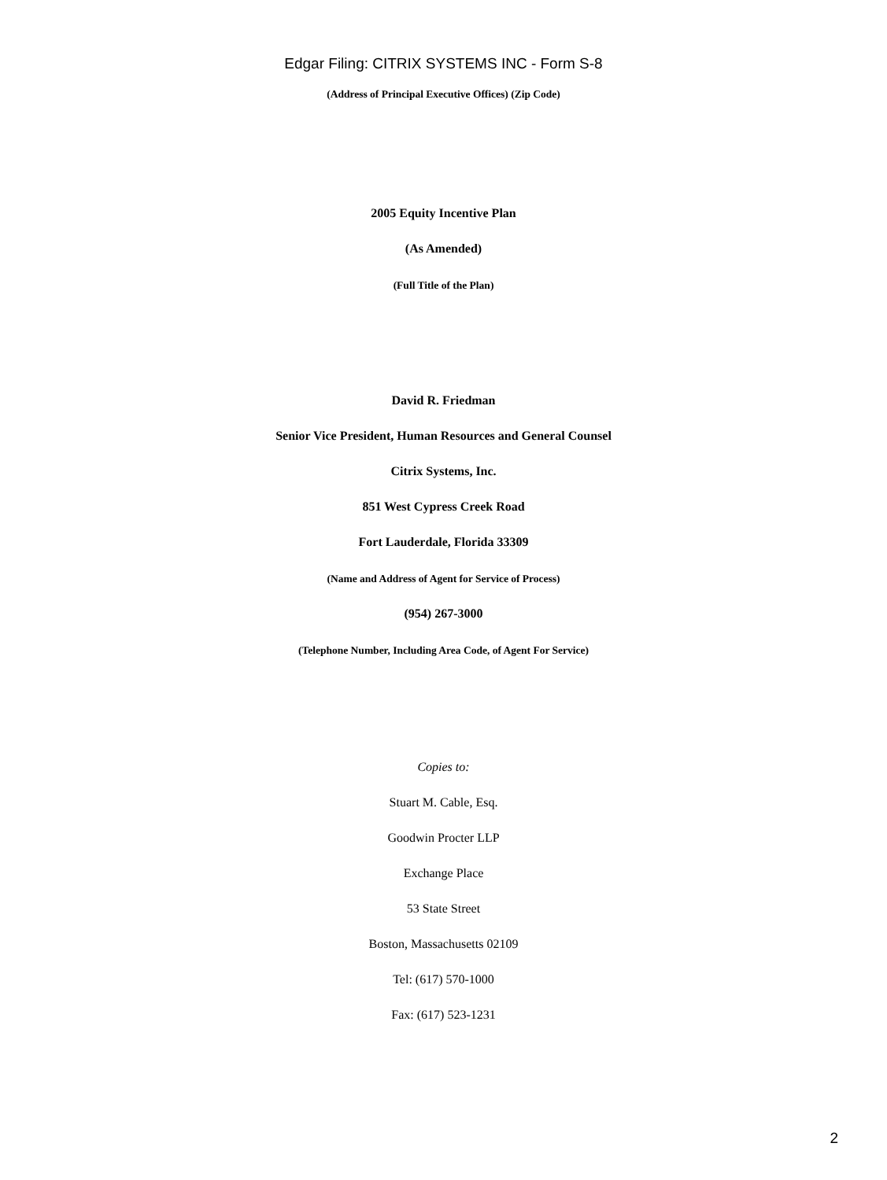Edgar Filing: CITRIX SYSTEMS INC - Form S-8
(Address of Principal Executive Offices) (Zip Code)
2005 Equity Incentive Plan
(As Amended)
(Full Title of the Plan)
David R. Friedman
Senior Vice President, Human Resources and General Counsel
Citrix Systems, Inc.
851 West Cypress Creek Road
Fort Lauderdale, Florida 33309
(Name and Address of Agent for Service of Process)
(954) 267-3000
(Telephone Number, Including Area Code, of Agent For Service)
Copies to:
Stuart M. Cable, Esq.
Goodwin Procter LLP
Exchange Place
53 State Street
Boston, Massachusetts 02109
Tel: (617) 570-1000
Fax: (617) 523-1231
2